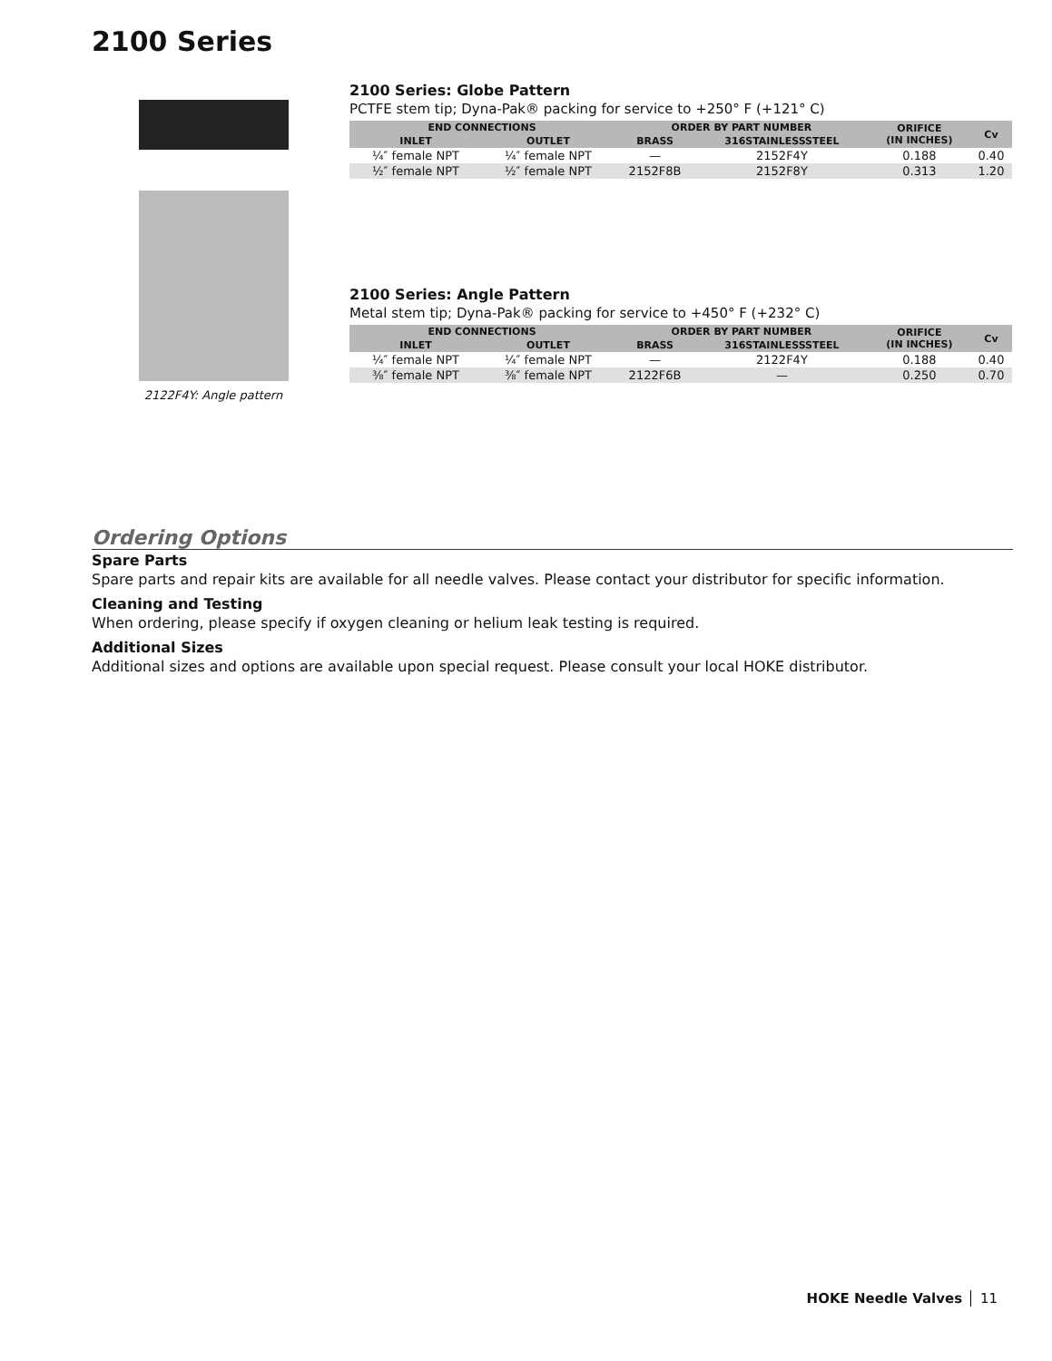2100 Series
2122F4Y: Angle pattern
2100 Series: Globe Pattern
PCTFE stem tip; Dyna-Pak® packing for service to +250° F (+121° C)
| END CONNECTIONS | | ORDER BY PART NUMBER | | ORIFICE (IN INCHES) | Cv |
| --- | --- | --- | --- | --- | --- |
| INLET | OUTLET | BRASS | 316STAINLESSSTEEL | | |
| ¼″ female NPT | ¼″ female NPT | — | 2152F4Y | 0.188 | 0.40 |
| ½″ female NPT | ½″ female NPT | 2152F8B | 2152F8Y | 0.313 | 1.20 |
2100 Series: Angle Pattern
Metal stem tip; Dyna-Pak® packing for service to +450° F (+232° C)
| END CONNECTIONS | | ORDER BY PART NUMBER | | ORIFICE (IN INCHES) | Cv |
| --- | --- | --- | --- | --- | --- |
| INLET | OUTLET | BRASS | 316STAINLESSSTEEL | | |
| ¼″ female NPT | ¼″ female NPT | — | 2122F4Y | 0.188 | 0.40 |
| ⅜″ female NPT | ⅜″ female NPT | 2122F6B | — | 0.250 | 0.70 |
Ordering Options
Spare Parts
Spare parts and repair kits are available for all needle valves. Please contact your distributor for specific information.
Cleaning and Testing
When ordering, please specify if oxygen cleaning or helium leak testing is required.
Additional Sizes
Additional sizes and options are available upon special request. Please consult your local HOKE distributor.
HOKE Needle Valves 11